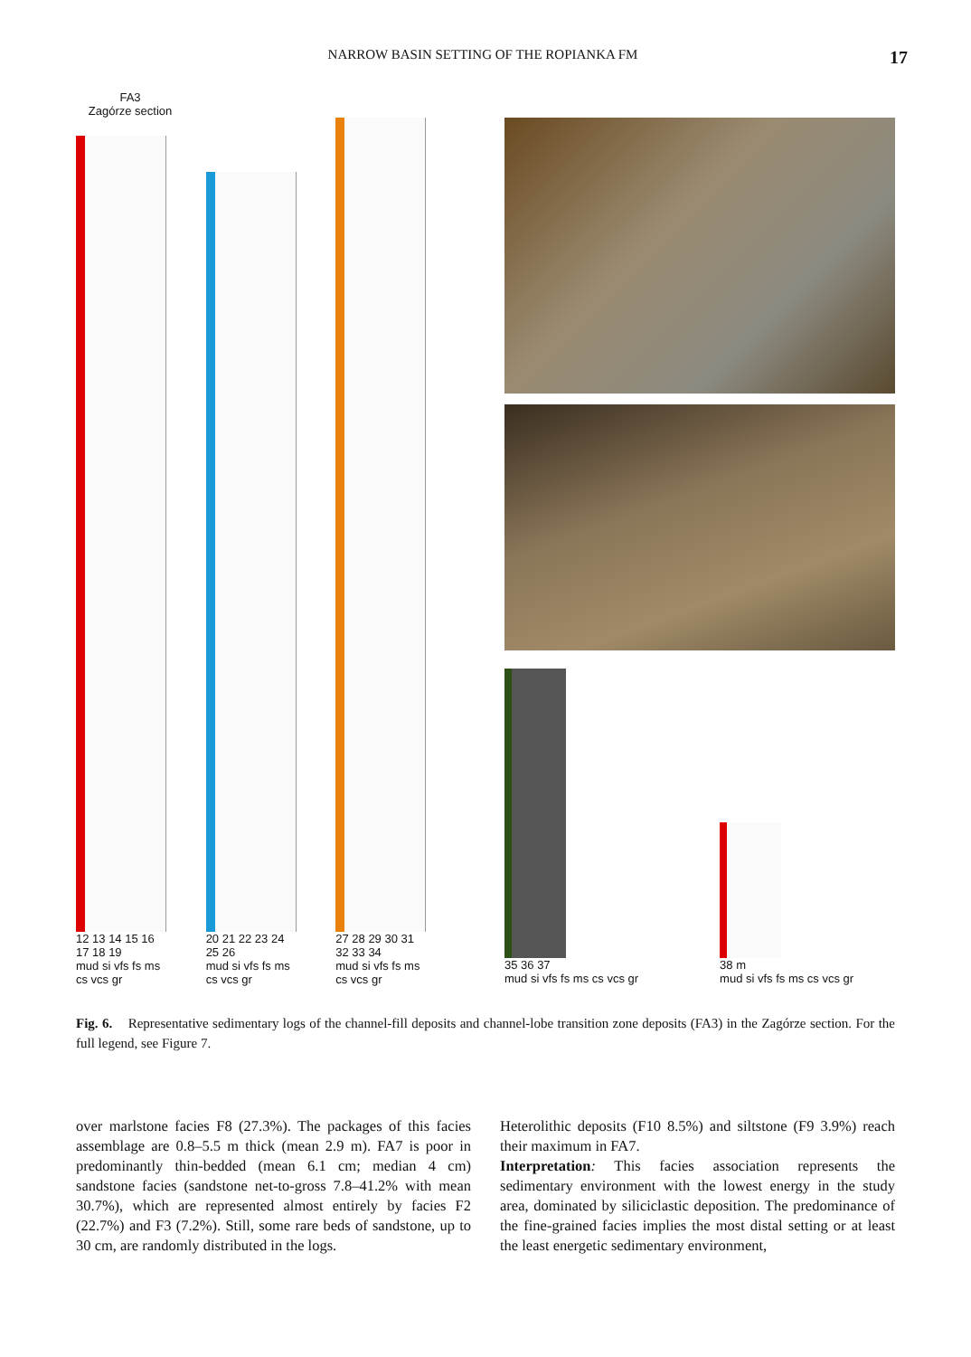NARROW BASIN SETTING OF THE ROPIANKA FM 17
FA3
Zagórze section
12 13 14 15 16 17 18 19
mud si vfs fs ms cs vcs gr
20 21 22 23 24 25 26
mud si vfs fs ms cs vcs gr
27 28 29 30 31 32 33 34
mud si vfs fs ms cs vcs gr
35 36 37
mud si vfs fs ms cs vcs gr
38 m
mud si vfs fs ms cs vcs gr
Fig. 6. Representative sedimentary logs of the channel-fill deposits and channel-lobe transition zone deposits (FA3) in the Zagórze section. For the full legend, see Figure 7.
over marlstone facies F8 (27.3%). The packages of this facies assemblage are 0.8–5.5 m thick (mean 2.9 m). FA7 is poor in predominantly thin-bedded (mean 6.1 cm; median 4 cm) sandstone facies (sandstone net-to-gross 7.8–41.2% with mean 30.7%), which are represented almost entirely by facies F2 (22.7%) and F3 (7.2%). Still, some rare beds of sandstone, up to 30 cm, are randomly distributed in the logs.
Heterolithic deposits (F10 8.5%) and siltstone (F9 3.9%) reach their maximum in FA7.
Interpretation: This facies association represents the sedimentary environment with the lowest energy in the study area, dominated by siliciclastic deposition. The predominance of the fine-grained facies implies the most distal setting or at least the least energetic sedimentary environment,